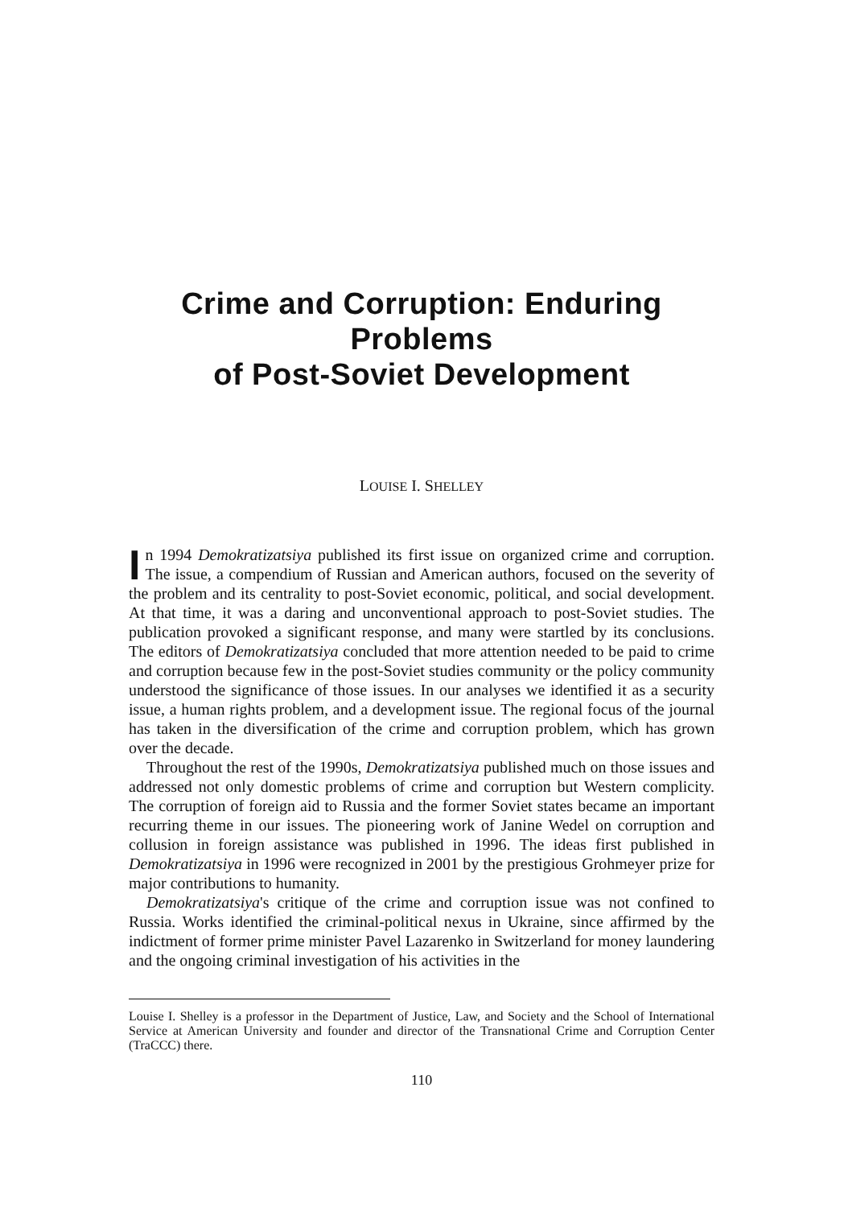Crime and Corruption: Enduring Problems
of Post-Soviet Development
LOUISE I. SHELLEY
In 1994 Demokratizatsiya published its first issue on organized crime and corruption. The issue, a compendium of Russian and American authors, focused on the severity of the problem and its centrality to post-Soviet economic, political, and social development. At that time, it was a daring and unconventional approach to post-Soviet studies. The publication provoked a significant response, and many were startled by its conclusions. The editors of Demokratizatsiya concluded that more attention needed to be paid to crime and corruption because few in the post-Soviet studies community or the policy community understood the significance of those issues. In our analyses we identified it as a security issue, a human rights problem, and a development issue. The regional focus of the journal has taken in the diversification of the crime and corruption problem, which has grown over the decade.
Throughout the rest of the 1990s, Demokratizatsiya published much on those issues and addressed not only domestic problems of crime and corruption but Western complicity. The corruption of foreign aid to Russia and the former Soviet states became an important recurring theme in our issues. The pioneering work of Janine Wedel on corruption and collusion in foreign assistance was published in 1996. The ideas first published in Demokratizatsiya in 1996 were recognized in 2001 by the prestigious Grohmeyer prize for major contributions to humanity.
Demokratizatsiya's critique of the crime and corruption issue was not confined to Russia. Works identified the criminal-political nexus in Ukraine, since affirmed by the indictment of former prime minister Pavel Lazarenko in Switzerland for money laundering and the ongoing criminal investigation of his activities in the
Louise I. Shelley is a professor in the Department of Justice, Law, and Society and the School of International Service at American University and founder and director of the Transnational Crime and Corruption Center (TraCCC) there.
110